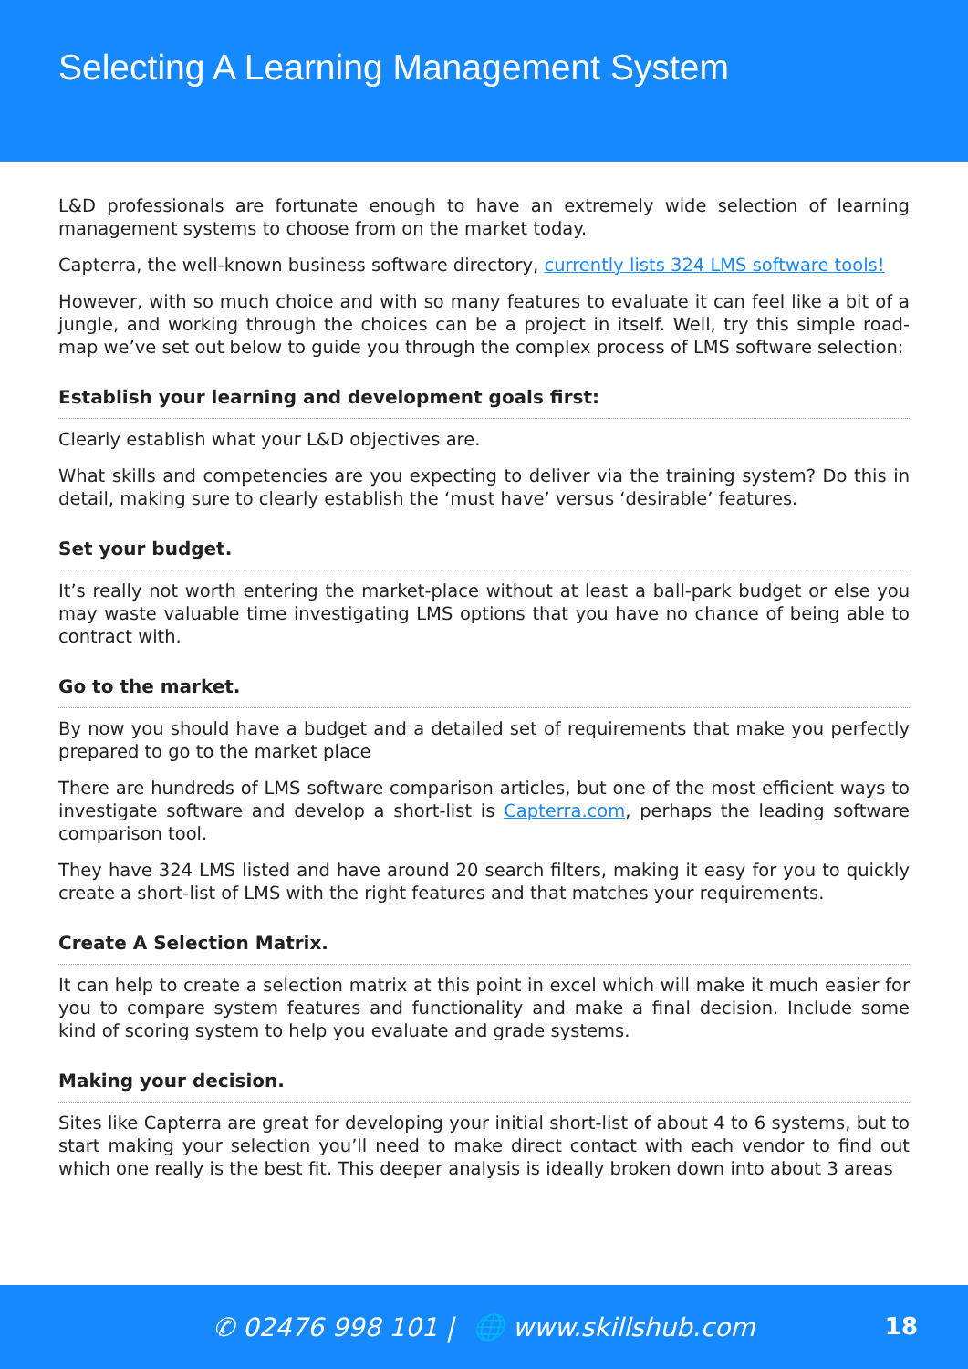Selecting A Learning Management System
L&D professionals are fortunate enough to have an extremely wide selection of learning management systems to choose from on the market today.
Capterra, the well-known business software directory, currently lists 324 LMS software tools!
However, with so much choice and with so many features to evaluate it can feel like a bit of a jungle, and working through the choices can be a project in itself. Well, try this simple road-map we’ve set out below to guide you through the complex process of LMS software selection:
Establish your learning and development goals first:
Clearly establish what your L&D objectives are.
What skills and competencies are you expecting to deliver via the training system? Do this in detail, making sure to clearly establish the ‘must have’ versus ‘desirable’ features.
Set your budget.
It’s really not worth entering the market-place without at least a ball-park budget or else you may waste valuable time investigating LMS options that you have no chance of being able to contract with.
Go to the market.
By now you should have a budget and a detailed set of requirements that make you perfectly prepared to go to the market place
There are hundreds of LMS software comparison articles, but one of the most efficient ways to investigate software and develop a short-list is Capterra.com, perhaps the leading software comparison tool.
They have 324 LMS listed and have around 20 search filters, making it easy for you to quickly create a short-list of LMS with the right features and that matches your requirements.
Create A Selection Matrix.
It can help to create a selection matrix at this point in excel which will make it much easier for you to compare system features and functionality and make a final decision. Include some kind of scoring system to help you evaluate and grade systems.
Making your decision.
Sites like Capterra are great for developing your initial short-list of about 4 to 6 systems, but to start making your selection you’ll need to make direct contact with each vendor to find out which one really is the best fit. This deeper analysis is ideally broken down into about 3 areas
✆ 02476 998 101 | 🌐 www.skillshub.com
18